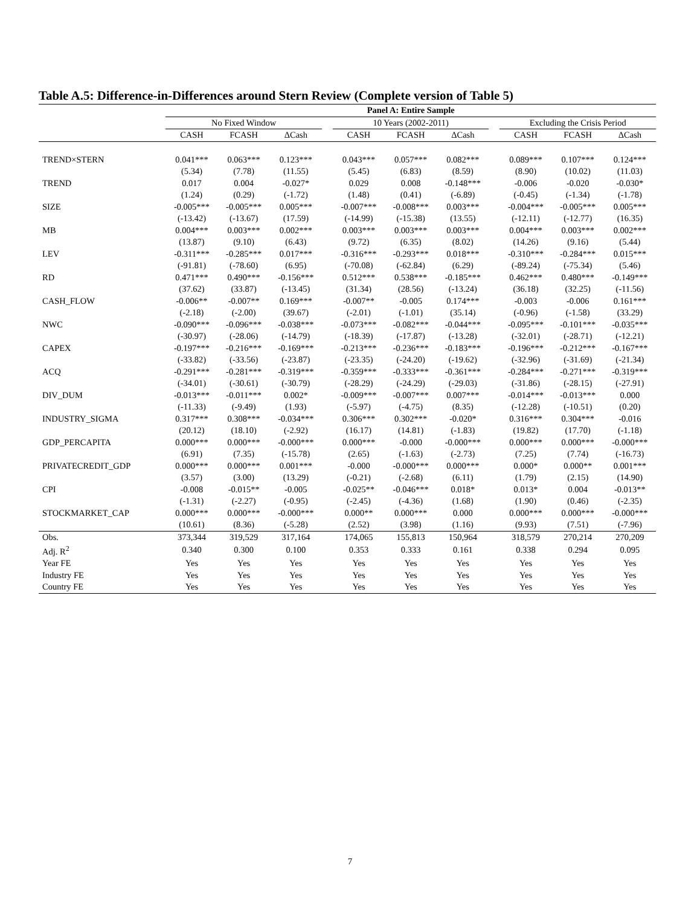Table A.5: Difference-in-Differences around Stern Review (Complete version of Table 5)
| | Panel A: Entire Sample | | | | | | | | | | |
| --- | --- | --- | --- | --- | --- | --- | --- | --- | --- | --- | --- |
| | No Fixed Window | | | | 10 Years (2002-2011) | | | | Excluding the Crisis Period | | |
| | CASH | FCASH | ΔCash | | CASH | FCASH | ΔCash | | CASH | FCASH | ΔCash |
| TREND×STERN | 0.041*** | 0.063*** | 0.123*** | | 0.043*** | 0.057*** | 0.082*** | | 0.089*** | 0.107*** | 0.124*** |
| | (5.34) | (7.78) | (11.55) | | (5.45) | (6.83) | (8.59) | | (8.90) | (10.02) | (11.03) |
| TREND | 0.017 | 0.004 | -0.027* | | 0.029 | 0.008 | -0.148*** | | -0.006 | -0.020 | -0.030* |
| | (1.24) | (0.29) | (-1.72) | | (1.48) | (0.41) | (-6.89) | | (-0.45) | (-1.34) | (-1.78) |
| SIZE | -0.005*** | -0.005*** | 0.005*** | | -0.007*** | -0.008*** | 0.003*** | | -0.004*** | -0.005*** | 0.005*** |
| | (-13.42) | (-13.67) | (17.59) | | (-14.99) | (-15.38) | (13.55) | | (-12.11) | (-12.77) | (16.35) |
| MB | 0.004*** | 0.003*** | 0.002*** | | 0.003*** | 0.003*** | 0.003*** | | 0.004*** | 0.003*** | 0.002*** |
| | (13.87) | (9.10) | (6.43) | | (9.72) | (6.35) | (8.02) | | (14.26) | (9.16) | (5.44) |
| LEV | -0.311*** | -0.285*** | 0.017*** | | -0.316*** | -0.293*** | 0.018*** | | -0.310*** | -0.284*** | 0.015*** |
| | (-91.81) | (-78.60) | (6.95) | | (-70.08) | (-62.84) | (6.29) | | (-89.24) | (-75.34) | (5.46) |
| RD | 0.471*** | 0.490*** | -0.156*** | | 0.512*** | 0.538*** | -0.185*** | | 0.462*** | 0.480*** | -0.149*** |
| | (37.62) | (33.87) | (-13.45) | | (31.34) | (28.56) | (-13.24) | | (36.18) | (32.25) | (-11.56) |
| CASH_FLOW | -0.006** | -0.007** | 0.169*** | | -0.007** | -0.005 | 0.174*** | | -0.003 | -0.006 | 0.161*** |
| | (-2.18) | (-2.00) | (39.67) | | (-2.01) | (-1.01) | (35.14) | | (-0.96) | (-1.58) | (33.29) |
| NWC | -0.090*** | -0.096*** | -0.038*** | | -0.073*** | -0.082*** | -0.044*** | | -0.095*** | -0.101*** | -0.035*** |
| | (-30.97) | (-28.06) | (-14.79) | | (-18.39) | (-17.87) | (-13.28) | | (-32.01) | (-28.71) | (-12.21) |
| CAPEX | -0.197*** | -0.216*** | -0.169*** | | -0.213*** | -0.236*** | -0.183*** | | -0.196*** | -0.212*** | -0.167*** |
| | (-33.82) | (-33.56) | (-23.87) | | (-23.35) | (-24.20) | (-19.62) | | (-32.96) | (-31.69) | (-21.34) |
| ACQ | -0.291*** | -0.281*** | -0.319*** | | -0.359*** | -0.333*** | -0.361*** | | -0.284*** | -0.271*** | -0.319*** |
| | (-34.01) | (-30.61) | (-30.79) | | (-28.29) | (-24.29) | (-29.03) | | (-31.86) | (-28.15) | (-27.91) |
| DIV_DUM | -0.013*** | -0.011*** | 0.002* | | -0.009*** | -0.007*** | 0.007*** | | -0.014*** | -0.013*** | 0.000 |
| | (-11.33) | (-9.49) | (1.93) | | (-5.97) | (-4.75) | (8.35) | | (-12.28) | (-10.51) | (0.20) |
| INDUSTRY_SIGMA | 0.317*** | 0.308*** | -0.034*** | | 0.306*** | 0.302*** | -0.020* | | 0.316*** | 0.304*** | -0.016 |
| | (20.12) | (18.10) | (-2.92) | | (16.17) | (14.81) | (-1.83) | | (19.82) | (17.70) | (-1.18) |
| GDP_PERCAPITA | 0.000*** | 0.000*** | -0.000*** | | 0.000*** | -0.000 | -0.000*** | | 0.000*** | 0.000*** | -0.000*** |
| | (6.91) | (7.35) | (-15.78) | | (2.65) | (-1.63) | (-2.73) | | (7.25) | (7.74) | (-16.73) |
| PRIVATECREDIT_GDP | 0.000*** | 0.000*** | 0.001*** | | -0.000 | -0.000*** | 0.000*** | | 0.000* | 0.000** | 0.001*** |
| | (3.57) | (3.00) | (13.29) | | (-0.21) | (-2.68) | (6.11) | | (1.79) | (2.15) | (14.90) |
| CPI | -0.008 | -0.015** | -0.005 | | -0.025** | -0.046*** | 0.018* | | 0.013* | 0.004 | -0.013** |
| | (-1.31) | (-2.27) | (-0.95) | | (-2.45) | (-4.36) | (1.68) | | (1.90) | (0.46) | (-2.35) |
| STOCKMARKET_CAP | 0.000*** | 0.000*** | -0.000*** | | 0.000** | 0.000*** | 0.000 | | 0.000*** | 0.000*** | -0.000*** |
| | (10.61) | (8.36) | (-5.28) | | (2.52) | (3.98) | (1.16) | | (9.93) | (7.51) | (-7.96) |
| Obs. | 373,344 | 319,529 | 317,164 | | 174,065 | 155,813 | 150,964 | | 318,579 | 270,214 | 270,209 |
| Adj. R<sup>2</sup> | 0.340 | 0.300 | 0.100 | | 0.353 | 0.333 | 0.161 | | 0.338 | 0.294 | 0.095 |
| Year FE | Yes | Yes | Yes | | Yes | Yes | Yes | | Yes | Yes | Yes |
| Industry FE | Yes | Yes | Yes | | Yes | Yes | Yes | | Yes | Yes | Yes |
| Country FE | Yes | Yes | Yes | | Yes | Yes | Yes | | Yes | Yes | Yes |
7